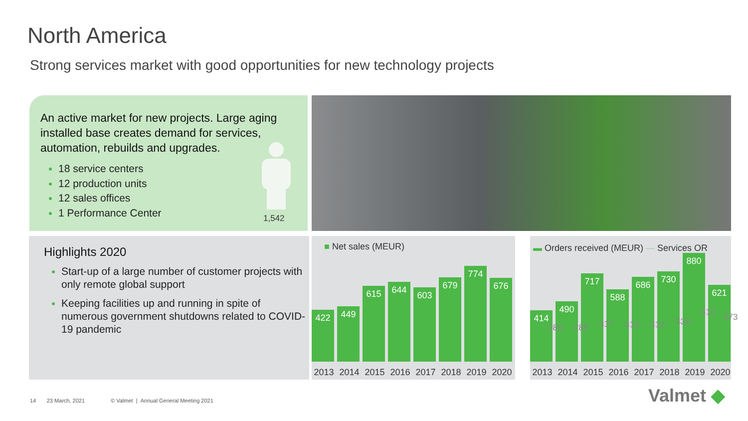North America
Strong services market with good opportunities for new technology projects
An active market for new projects. Large aging installed base creates demand for services, automation, rebuilds and upgrades.
18 service centers
12 production units
12 sales offices
1 Performance Center
1,542
Highlights 2020
Start-up of a large number of customer projects with only remote global support
Keeping facilities up and running in spite of numerous government shutdowns related to COVID-19 pandemic
■ Net sales (MEUR)
422
449
615
644
603
679
774
676
2013 2014 2015 2016 2017 2018 2019 2020
▬ Orders received (MEUR) — Services OR
414
490
717
588
686
730
880
621
2013 2014 2015 2016 2017 2018 2019 2020
289 289 317 313 312 334
412 373
14 23 March, 2021 © Valmet | Annual General Meeting 2021
Valmet ◆